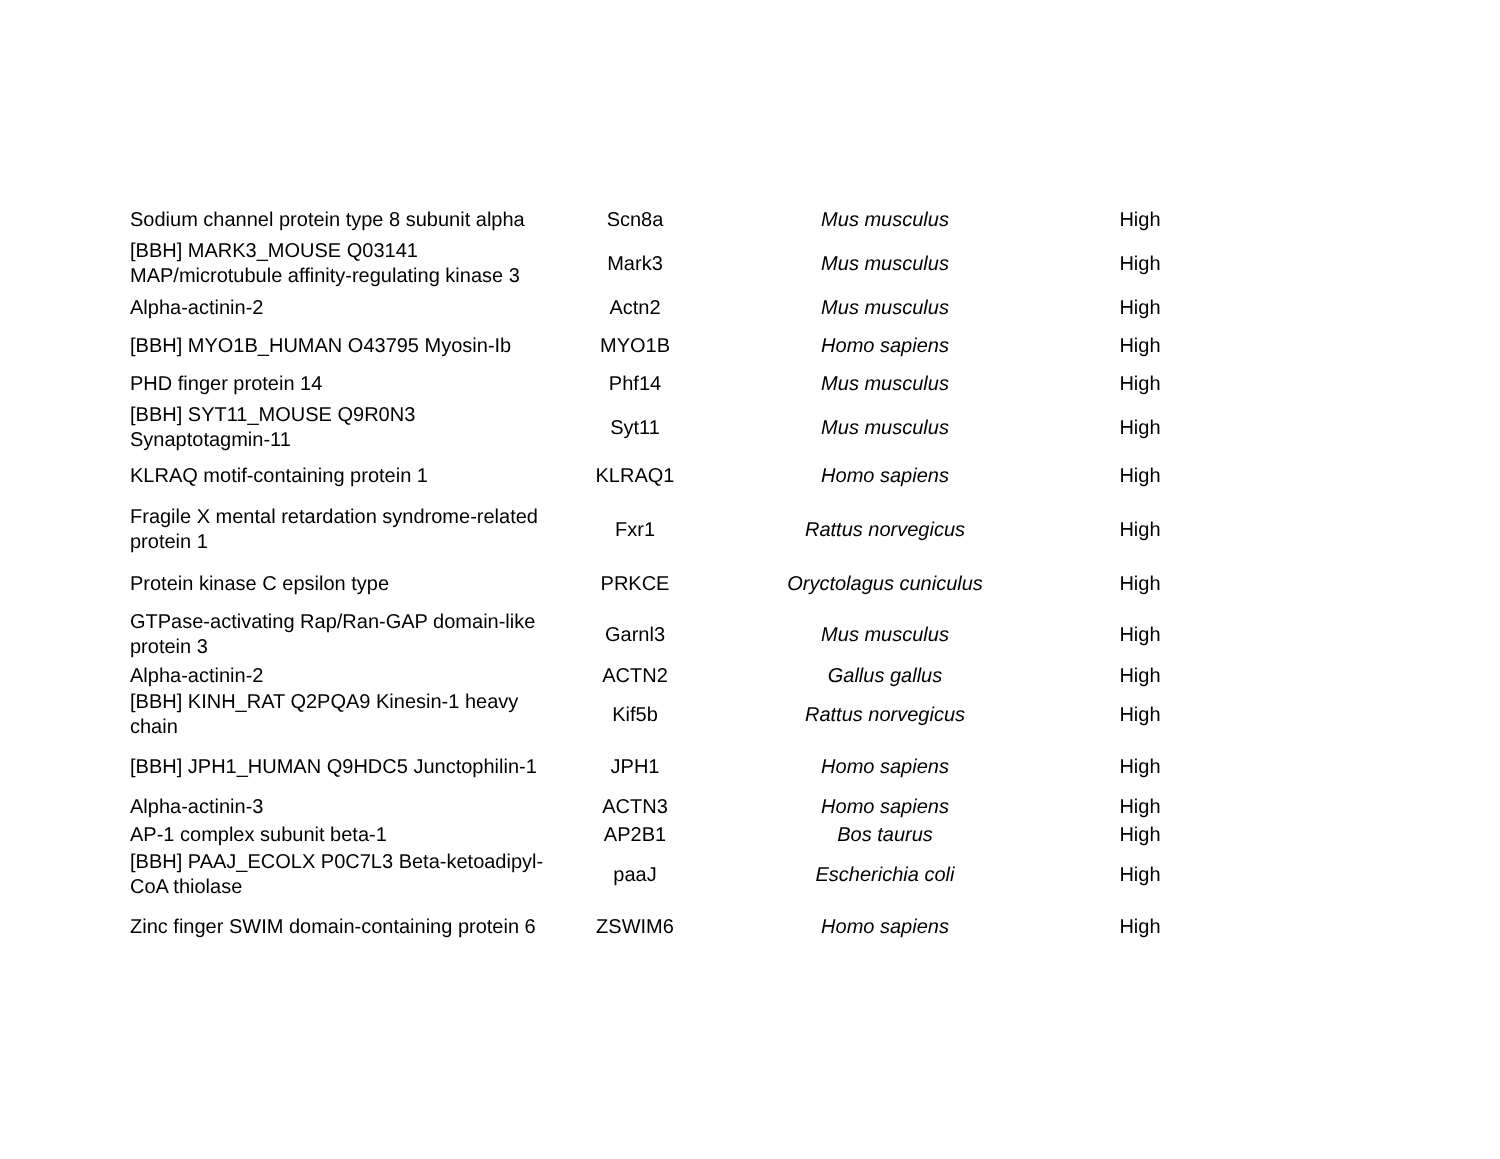| Sodium channel protein type 8 subunit alpha | Scn8a | Mus musculus | High |
| [BBH] MARK3_MOUSE Q03141 MAP/microtubule affinity-regulating kinase 3 | Mark3 | Mus musculus | High |
| Alpha-actinin-2 | Actn2 | Mus musculus | High |
| [BBH] MYO1B_HUMAN O43795 Myosin-Ib | MYO1B | Homo sapiens | High |
| PHD finger protein 14 | Phf14 | Mus musculus | High |
| [BBH] SYT11_MOUSE Q9R0N3 Synaptotagmin-11 | Syt11 | Mus musculus | High |
| KLRAQ motif-containing protein 1 | KLRAQ1 | Homo sapiens | High |
| Fragile X mental retardation syndrome-related protein 1 | Fxr1 | Rattus norvegicus | High |
| Protein kinase C epsilon type | PRKCE | Oryctolagus cuniculus | High |
| GTPase-activating Rap/Ran-GAP domain-like protein 3 | Garnl3 | Mus musculus | High |
| Alpha-actinin-2 | ACTN2 | Gallus gallus | High |
| [BBH] KINH_RAT Q2PQA9 Kinesin-1 heavy chain | Kif5b | Rattus norvegicus | High |
| [BBH] JPH1_HUMAN Q9HDC5 Junctophilin-1 | JPH1 | Homo sapiens | High |
| Alpha-actinin-3 | ACTN3 | Homo sapiens | High |
| AP-1 complex subunit beta-1 | AP2B1 | Bos taurus | High |
| [BBH] PAAJ_ECOLX P0C7L3 Beta-ketoadipyl-CoA thiolase | paaJ | Escherichia coli | High |
| Zinc finger SWIM domain-containing protein 6 | ZSWIM6 | Homo sapiens | High |